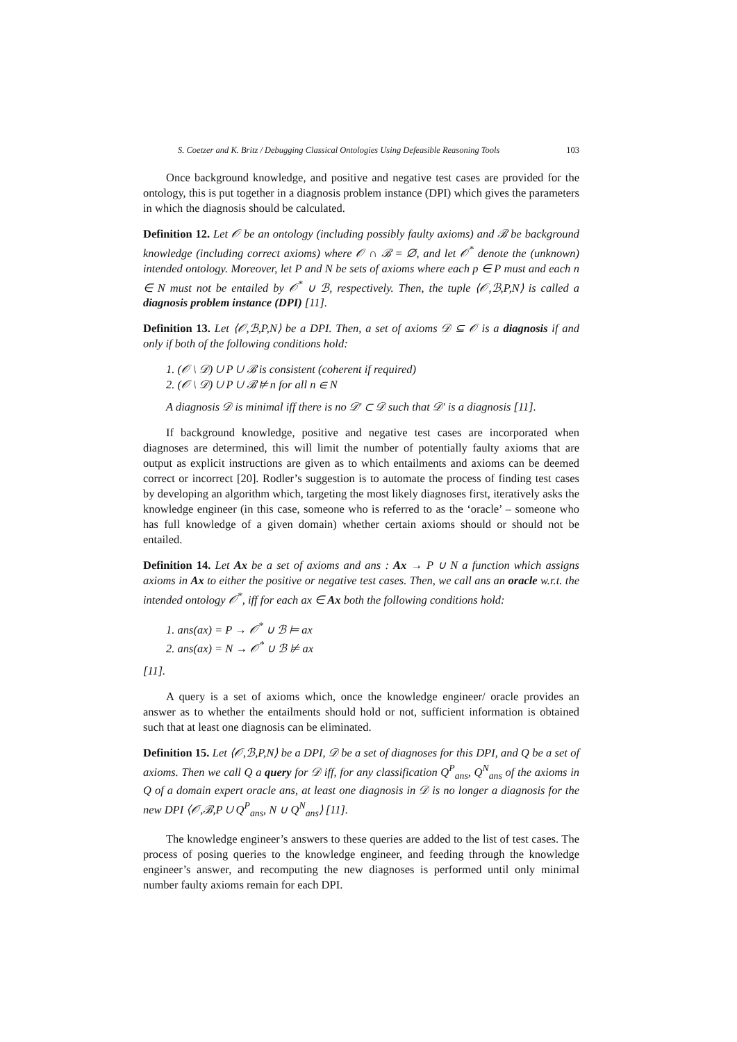S. Coetzer and K. Britz / Debugging Classical Ontologies Using Defeasible Reasoning Tools 103
Once background knowledge, and positive and negative test cases are provided for the ontology, this is put together in a diagnosis problem instance (DPI) which gives the parameters in which the diagnosis should be calculated.
Definition 12. Let 𝒪 be an ontology (including possibly faulty axioms) and ℬ be background knowledge (including correct axioms) where 𝒪 ∩ ℬ = ∅, and let 𝒪<sup>*</sup> denote the (unknown) intended ontology. Moreover, let P and N be sets of axioms where each p ∈ P must and each n ∈ N must not be entailed by 𝒪<sup>*</sup> ∪ ℬ, respectively. Then, the tuple ⟨𝒪,ℬ,P,N⟩ is called a diagnosis problem instance (DPI) [11].
Definition 13. Let ⟨𝒪,ℬ,P,N⟩ be a DPI. Then, a set of axioms 𝒟 ⊆ 𝒪 is a diagnosis if and only if both of the following conditions hold:
1. (𝒪 \ 𝒟) ∪ P ∪ ℬ is consistent (coherent if required)
2. (𝒪 \ 𝒟) ∪ P ∪ ℬ ⊭ n for all n ∈ N
A diagnosis 𝒟 is minimal iff there is no 𝒟′ ⊂ 𝒟 such that 𝒟′ is a diagnosis [11].
If background knowledge, positive and negative test cases are incorporated when diagnoses are determined, this will limit the number of potentially faulty axioms that are output as explicit instructions are given as to which entailments and axioms can be deemed correct or incorrect [20]. Rodler’s suggestion is to automate the process of finding test cases by developing an algorithm which, targeting the most likely diagnoses first, iteratively asks the knowledge engineer (in this case, someone who is referred to as the ‘oracle’ – someone who has full knowledge of a given domain) whether certain axioms should or should not be entailed.
Definition 14. Let Ax be a set of axioms and ans : Ax → P ∪ N a function which assigns axioms in Ax to either the positive or negative test cases. Then, we call ans an oracle w.r.t. the intended ontology 𝒪<sup>*</sup>, iff for each ax ∈ Ax both the following conditions hold:
1. ans(ax) = P → 𝒪<sup>*</sup> ∪ ℬ ⊨ ax
2. ans(ax) = N → 𝒪<sup>*</sup> ∪ ℬ ⊭ ax
[11].
A query is a set of axioms which, once the knowledge engineer/ oracle provides an answer as to whether the entailments should hold or not, sufficient information is obtained such that at least one diagnosis can be eliminated.
Definition 15. Let ⟨𝒪,ℬ,P,N⟩ be a DPI, 𝒟 be a set of diagnoses for this DPI, and Q be a set of axioms. Then we call Q a query for 𝒟 iff, for any classification Q<sup>P</sup><sub>ans</sub>, Q<sup>N</sup><sub>ans</sub> of the axioms in Q of a domain expert oracle ans, at least one diagnosis in 𝒟 is no longer a diagnosis for the new DPI ⟨𝒪,ℬ,P ∪ Q<sup>P</sup><sub>ans</sub>, N ∪ Q<sup>N</sup><sub>ans</sub>⟩ [11].
The knowledge engineer’s answers to these queries are added to the list of test cases. The process of posing queries to the knowledge engineer, and feeding through the knowledge engineer’s answer, and recomputing the new diagnoses is performed until only minimal number faulty axioms remain for each DPI.